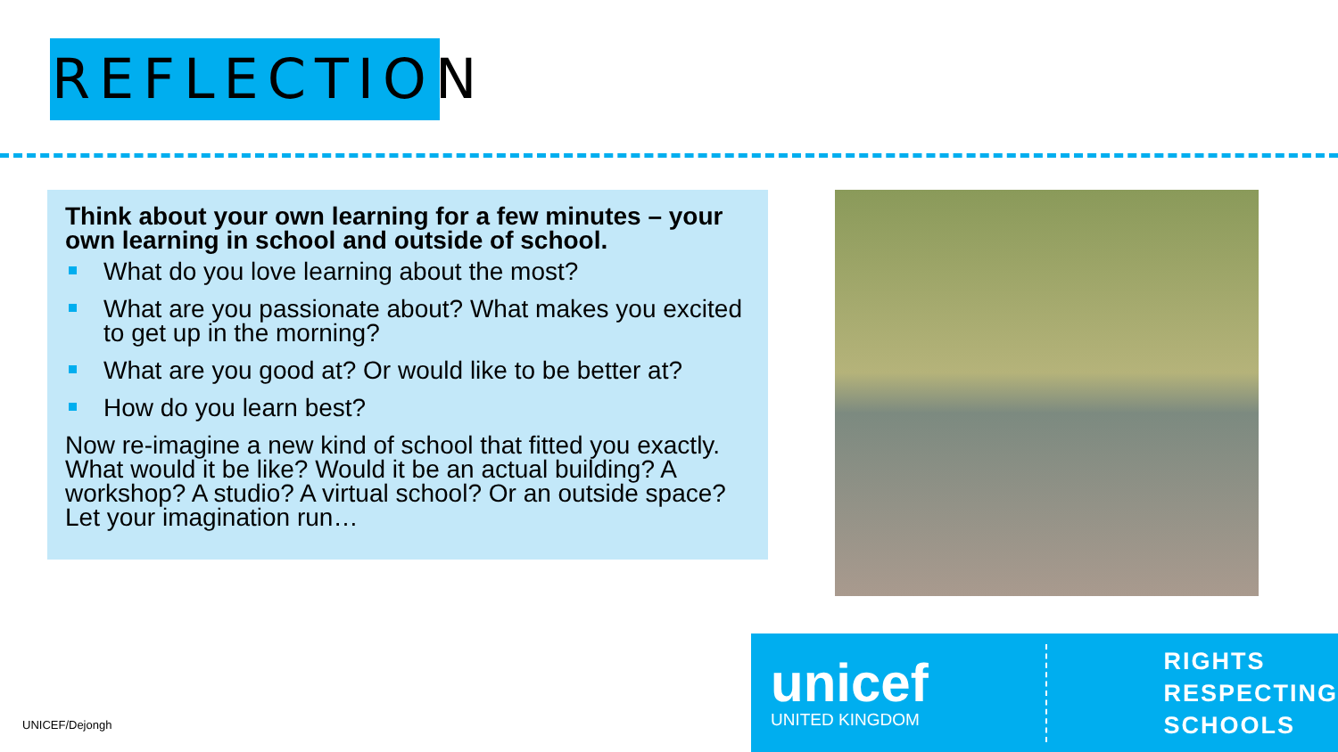REFLECTION
Think about your own learning for a few minutes – your own learning in school and outside of school.
What do you love learning about the most?
What are you passionate about? What makes you excited to get up in the morning?
What are you good at? Or would like to be better at?
How do you learn best?
Now re-imagine a new kind of school that fitted you exactly. What would it be like? Would it be an actual building? A workshop? A studio? A virtual school? Or an outside space? Let your imagination run…
UNICEF/Dejongh
unicef
UNITED KINGDOM
RIGHTS
RESPECTING
SCHOOLS